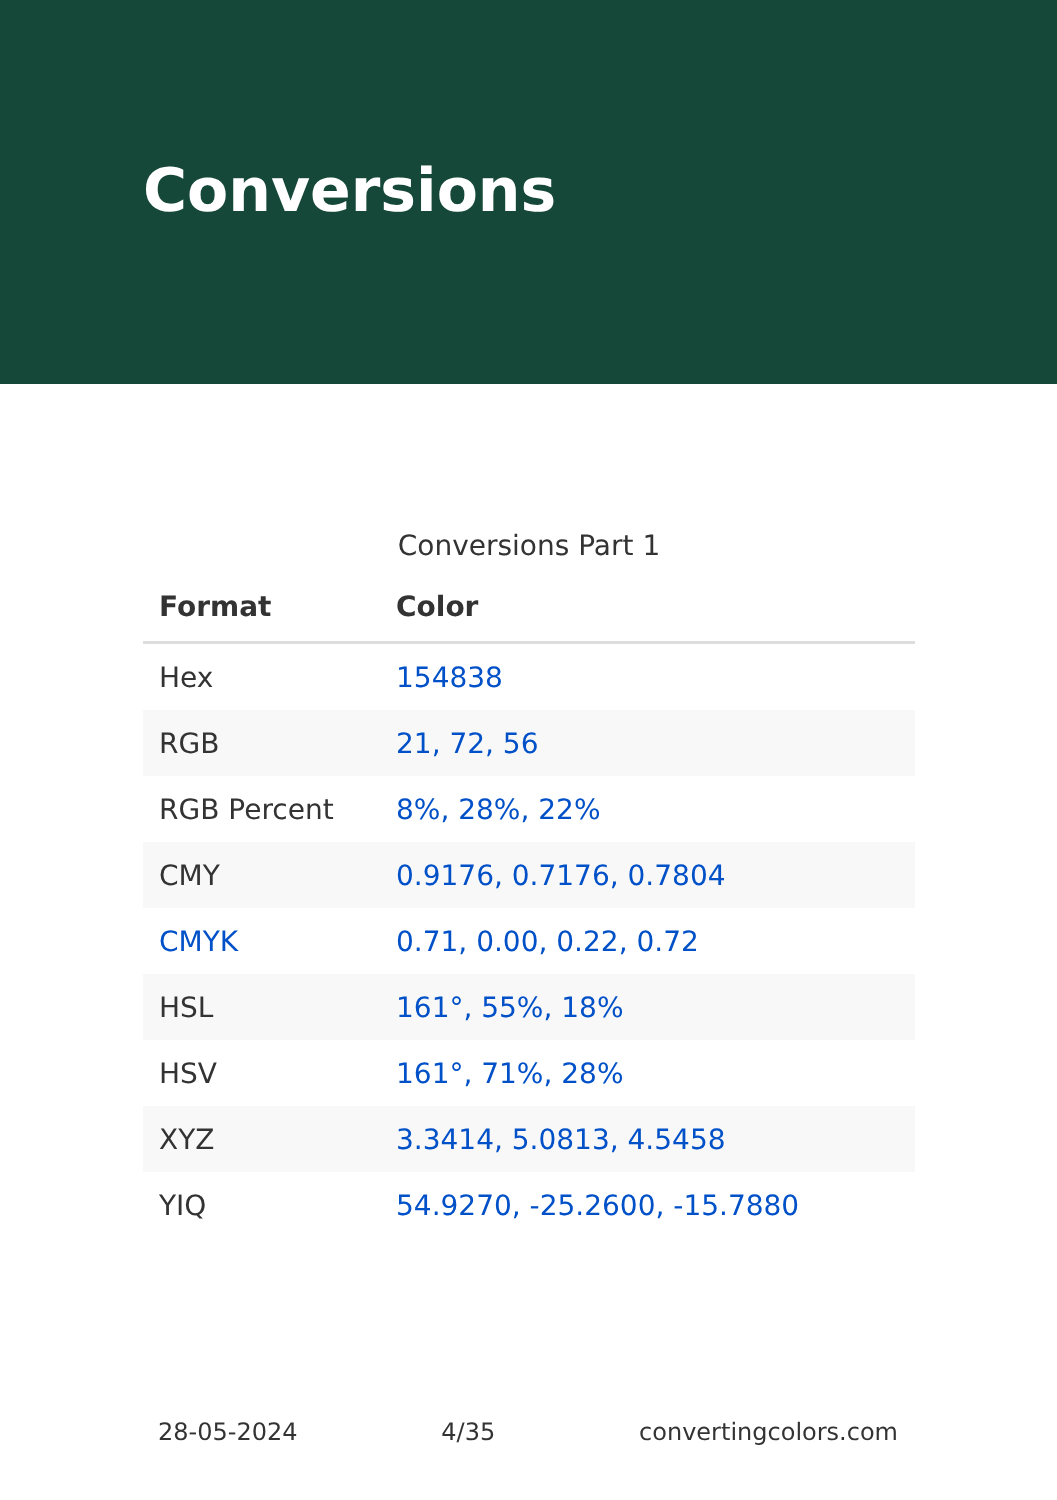Conversions
Conversions Part 1
| Format | Color |
| --- | --- |
| Hex | 154838 |
| RGB | 21, 72, 56 |
| RGB Percent | 8%, 28%, 22% |
| CMY | 0.9176, 0.7176, 0.7804 |
| CMYK | 0.71, 0.00, 0.22, 0.72 |
| HSL | 161°, 55%, 18% |
| HSV | 161°, 71%, 28% |
| XYZ | 3.3414, 5.0813, 4.5458 |
| YIQ | 54.9270, -25.2600, -15.7880 |
28-05-2024 4/35 convertingcolors.com